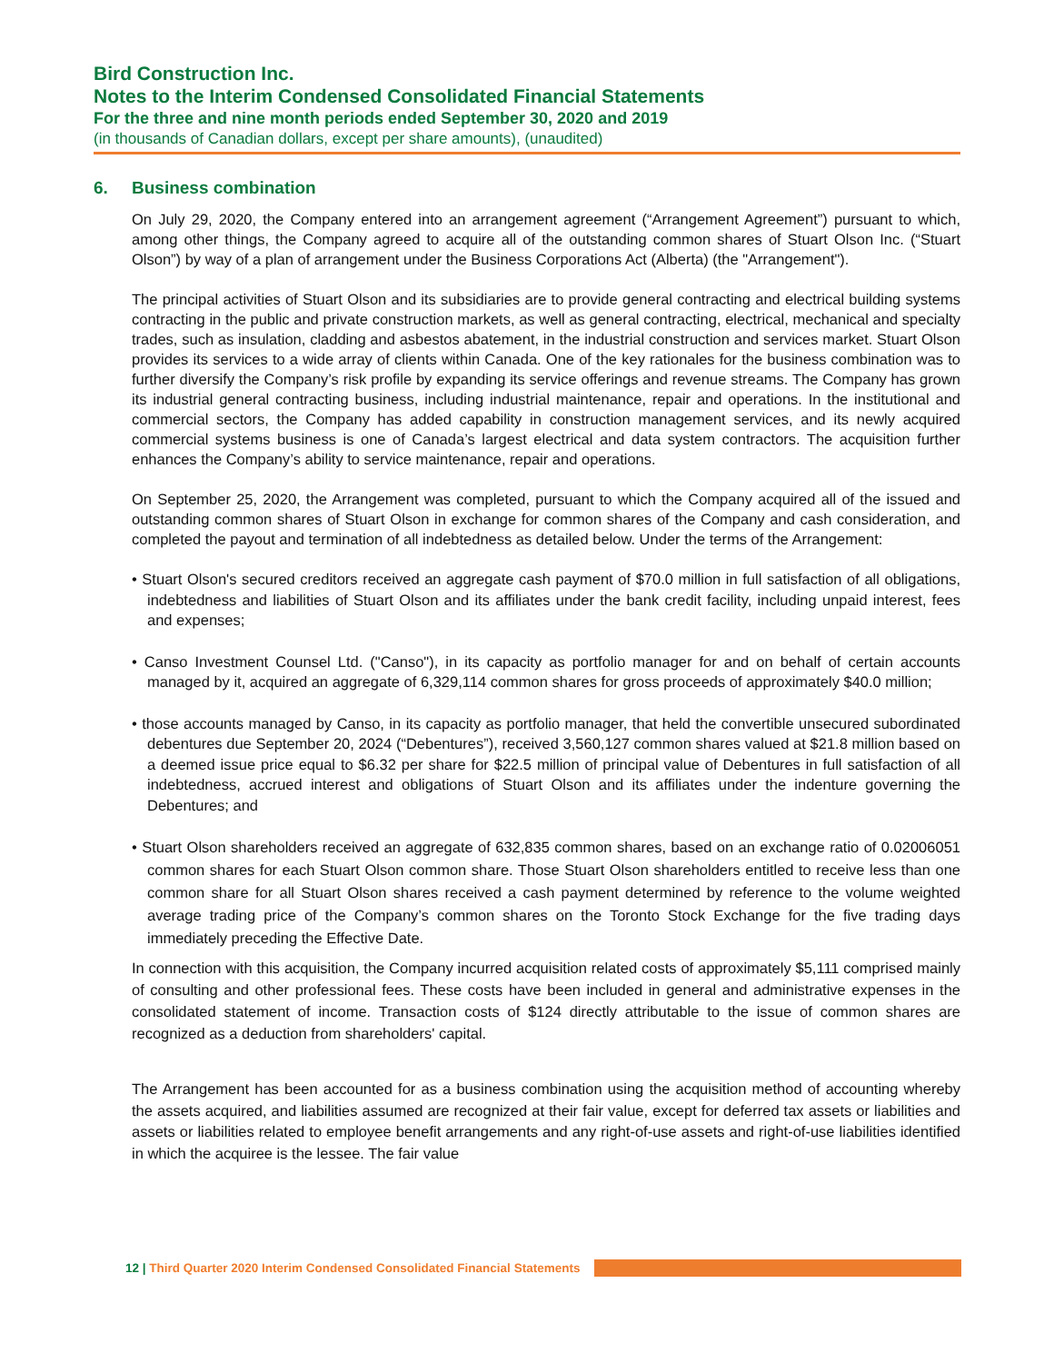Bird Construction Inc.
Notes to the Interim Condensed Consolidated Financial Statements
For the three and nine month periods ended September 30, 2020 and 2019
(in thousands of Canadian dollars, except per share amounts), (unaudited)
6. Business combination
On July 29, 2020, the Company entered into an arrangement agreement (“Arrangement Agreement”) pursuant to which, among other things, the Company agreed to acquire all of the outstanding common shares of Stuart Olson Inc. (“Stuart Olson”) by way of a plan of arrangement under the Business Corporations Act (Alberta) (the "Arrangement").
The principal activities of Stuart Olson and its subsidiaries are to provide general contracting and electrical building systems contracting in the public and private construction markets, as well as general contracting, electrical, mechanical and specialty trades, such as insulation, cladding and asbestos abatement, in the industrial construction and services market. Stuart Olson provides its services to a wide array of clients within Canada. One of the key rationales for the business combination was to further diversify the Company’s risk profile by expanding its service offerings and revenue streams. The Company has grown its industrial general contracting business, including industrial maintenance, repair and operations. In the institutional and commercial sectors, the Company has added capability in construction management services, and its newly acquired commercial systems business is one of Canada’s largest electrical and data system contractors. The acquisition further enhances the Company’s ability to service maintenance, repair and operations.
On September 25, 2020, the Arrangement was completed, pursuant to which the Company acquired all of the issued and outstanding common shares of Stuart Olson in exchange for common shares of the Company and cash consideration, and completed the payout and termination of all indebtedness as detailed below. Under the terms of the Arrangement:
• Stuart Olson's secured creditors received an aggregate cash payment of $70.0 million in full satisfaction of all obligations, indebtedness and liabilities of Stuart Olson and its affiliates under the bank credit facility, including unpaid interest, fees and expenses;
• Canso Investment Counsel Ltd. ("Canso"), in its capacity as portfolio manager for and on behalf of certain accounts managed by it, acquired an aggregate of 6,329,114 common shares for gross proceeds of approximately $40.0 million;
• those accounts managed by Canso, in its capacity as portfolio manager, that held the convertible unsecured subordinated debentures due September 20, 2024 (“Debentures”), received 3,560,127 common shares valued at $21.8 million based on a deemed issue price equal to $6.32 per share for $22.5 million of principal value of Debentures in full satisfaction of all indebtedness, accrued interest and obligations of Stuart Olson and its affiliates under the indenture governing the Debentures; and
• Stuart Olson shareholders received an aggregate of 632,835 common shares, based on an exchange ratio of 0.02006051 common shares for each Stuart Olson common share. Those Stuart Olson shareholders entitled to receive less than one common share for all Stuart Olson shares received a cash payment determined by reference to the volume weighted average trading price of the Company’s common shares on the Toronto Stock Exchange for the five trading days immediately preceding the Effective Date.
In connection with this acquisition, the Company incurred acquisition related costs of approximately $5,111 comprised mainly of consulting and other professional fees. These costs have been included in general and administrative expenses in the consolidated statement of income. Transaction costs of $124 directly attributable to the issue of common shares are recognized as a deduction from shareholders' capital.
The Arrangement has been accounted for as a business combination using the acquisition method of accounting whereby the assets acquired, and liabilities assumed are recognized at their fair value, except for deferred tax assets or liabilities and assets or liabilities related to employee benefit arrangements and any right-of-use assets and right-of-use liabilities identified in which the acquiree is the lessee. The fair value
12 | Third Quarter 2020 Interim Condensed Consolidated Financial Statements